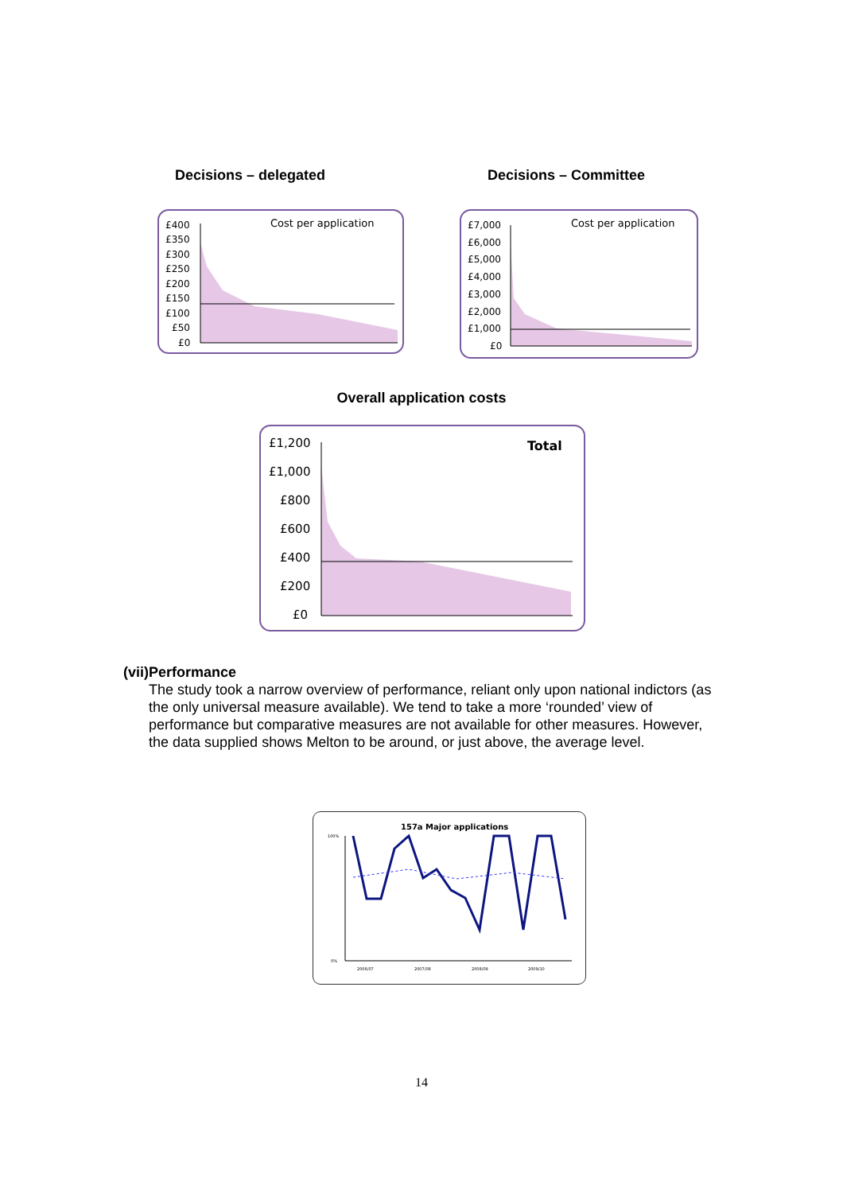Decisions – delegated Decisions – Committee
Cost per application
£400
£350
£300
£250
£200
£150
£100
£50
£0
Cost per application
£7,000
£6,000
£5,000
£4,000
£3,000
£2,000
£1,000
£0
Overall application costs
Total
£1,200
£1,000
£800
£600
£400
£200
£0
(vii) Performance
The study took a narrow overview of performance, reliant only upon national indictors (as the only universal measure available). We tend to take a more ‘rounded’ view of performance but comparative measures are not available for other measures. However, the data supplied shows Melton to be around, or just above, the average level.
157a Major applications
100%
0%
2006/07
2007/08
2008/09
2009/10
14